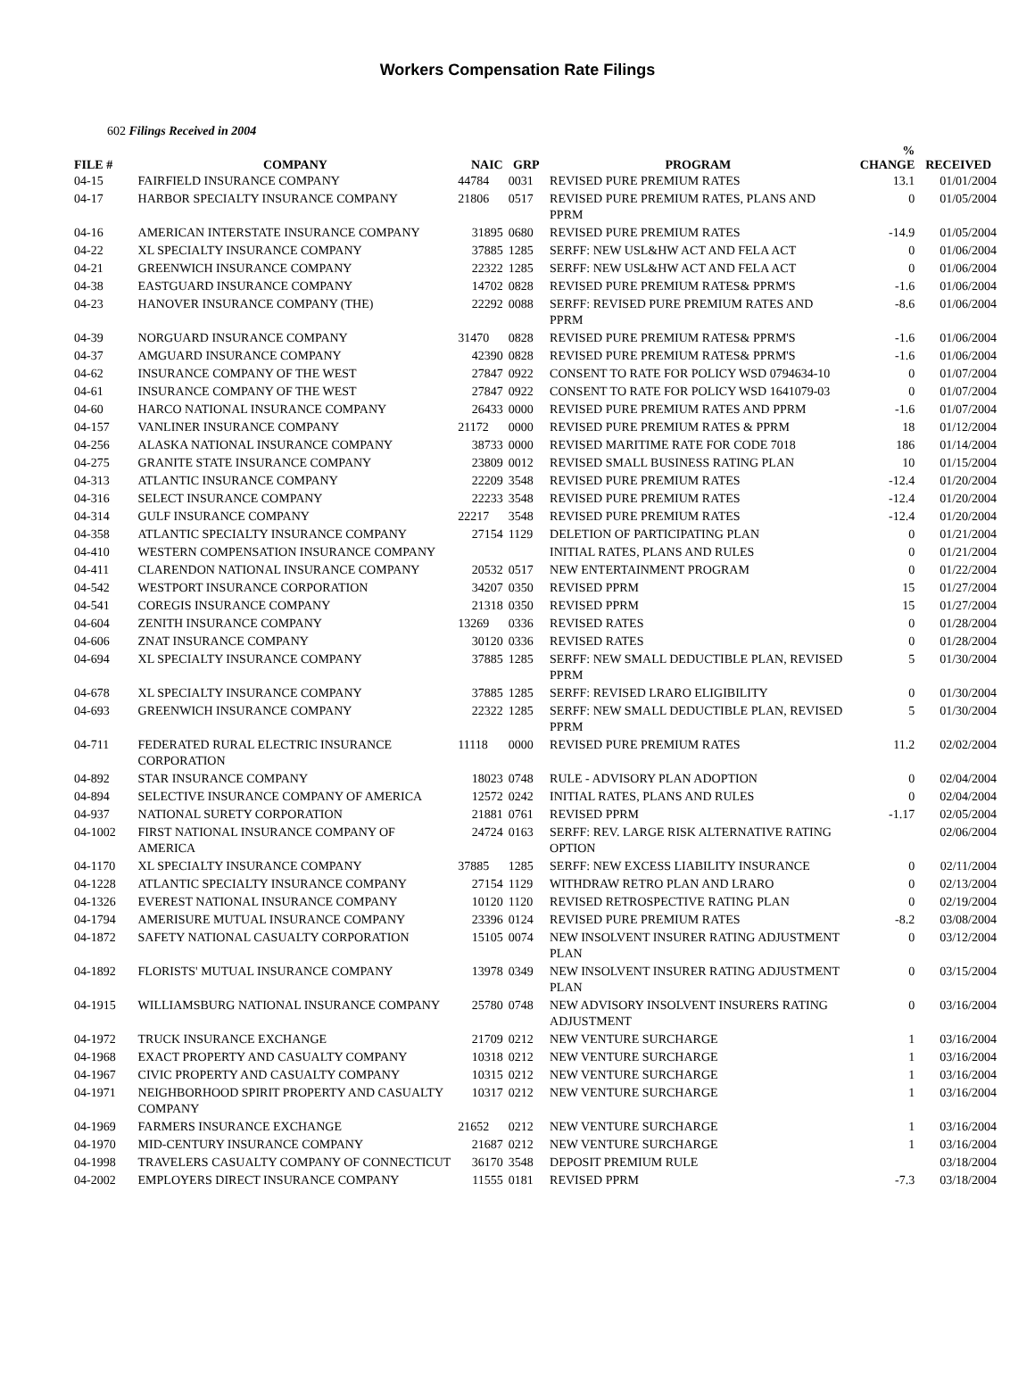Workers Compensation Rate Filings
602 Filings Received in 2004
| FILE # | COMPANY | NAIC | GRP | PROGRAM | % CHANGE | RECEIVED |
| --- | --- | --- | --- | --- | --- | --- |
| 04-15 | FAIRFIELD INSURANCE COMPANY | 44784 | 0031 | REVISED PURE PREMIUM RATES | 13.1 | 01/01/2004 |
| 04-17 | HARBOR SPECIALTY INSURANCE COMPANY | 21806 | 0517 | REVISED PURE PREMIUM RATES, PLANS AND PPRM | 0 | 01/05/2004 |
| 04-16 | AMERICAN INTERSTATE INSURANCE COMPANY | 31895 | 0680 | REVISED PURE PREMIUM RATES | -14.9 | 01/05/2004 |
| 04-22 | XL SPECIALTY INSURANCE COMPANY | 37885 | 1285 | SERFF: NEW USL&HW ACT AND FELA ACT | 0 | 01/06/2004 |
| 04-21 | GREENWICH INSURANCE COMPANY | 22322 | 1285 | SERFF: NEW USL&HW ACT AND FELA ACT | 0 | 01/06/2004 |
| 04-38 | EASTGUARD INSURANCE COMPANY | 14702 | 0828 | REVISED PURE PREMIUM RATES& PPRM'S | -1.6 | 01/06/2004 |
| 04-23 | HANOVER INSURANCE COMPANY (THE) | 22292 | 0088 | SERFF: REVISED PURE PREMIUM RATES AND PPRM | -8.6 | 01/06/2004 |
| 04-39 | NORGUARD INSURANCE COMPANY | 31470 | 0828 | REVISED PURE PREMIUM RATES& PPRM'S | -1.6 | 01/06/2004 |
| 04-37 | AMGUARD INSURANCE COMPANY | 42390 | 0828 | REVISED PURE PREMIUM RATES& PPRM'S | -1.6 | 01/06/2004 |
| 04-62 | INSURANCE COMPANY OF THE WEST | 27847 | 0922 | CONSENT TO RATE FOR POLICY WSD 0794634-10 | 0 | 01/07/2004 |
| 04-61 | INSURANCE COMPANY OF THE WEST | 27847 | 0922 | CONSENT TO RATE FOR POLICY WSD 1641079-03 | 0 | 01/07/2004 |
| 04-60 | HARCO NATIONAL INSURANCE COMPANY | 26433 | 0000 | REVISED PURE PREMIUM RATES AND PPRM | -1.6 | 01/07/2004 |
| 04-157 | VANLINER INSURANCE COMPANY | 21172 | 0000 | REVISED PURE PREMIUM RATES & PPRM | 18 | 01/12/2004 |
| 04-256 | ALASKA NATIONAL INSURANCE COMPANY | 38733 | 0000 | REVISED MARITIME RATE FOR CODE 7018 | 186 | 01/14/2004 |
| 04-275 | GRANITE STATE INSURANCE COMPANY | 23809 | 0012 | REVISED SMALL BUSINESS RATING PLAN | 10 | 01/15/2004 |
| 04-313 | ATLANTIC INSURANCE COMPANY | 22209 | 3548 | REVISED PURE PREMIUM RATES | -12.4 | 01/20/2004 |
| 04-316 | SELECT INSURANCE COMPANY | 22233 | 3548 | REVISED PURE PREMIUM RATES | -12.4 | 01/20/2004 |
| 04-314 | GULF INSURANCE COMPANY | 22217 | 3548 | REVISED PURE PREMIUM RATES | -12.4 | 01/20/2004 |
| 04-358 | ATLANTIC SPECIALTY INSURANCE COMPANY | 27154 | 1129 | DELETION OF PARTICIPATING PLAN | 0 | 01/21/2004 |
| 04-410 | WESTERN COMPENSATION INSURANCE COMPANY | | | INITIAL RATES, PLANS AND RULES | 0 | 01/21/2004 |
| 04-411 | CLARENDON NATIONAL INSURANCE COMPANY | 20532 | 0517 | NEW ENTERTAINMENT PROGRAM | 0 | 01/22/2004 |
| 04-542 | WESTPORT INSURANCE CORPORATION | 34207 | 0350 | REVISED PPRM | 15 | 01/27/2004 |
| 04-541 | COREGIS INSURANCE COMPANY | 21318 | 0350 | REVISED PPRM | 15 | 01/27/2004 |
| 04-604 | ZENITH INSURANCE COMPANY | 13269 | 0336 | REVISED RATES | 0 | 01/28/2004 |
| 04-606 | ZNAT INSURANCE COMPANY | 30120 | 0336 | REVISED RATES | 0 | 01/28/2004 |
| 04-694 | XL SPECIALTY INSURANCE COMPANY | 37885 | 1285 | SERFF: NEW SMALL DEDUCTIBLE PLAN, REVISED PPRM | 5 | 01/30/2004 |
| 04-678 | XL SPECIALTY INSURANCE COMPANY | 37885 | 1285 | SERFF: REVISED LRARO ELIGIBILITY | 0 | 01/30/2004 |
| 04-693 | GREENWICH INSURANCE COMPANY | 22322 | 1285 | SERFF: NEW SMALL DEDUCTIBLE PLAN, REVISED PPRM | 5 | 01/30/2004 |
| 04-711 | FEDERATED RURAL ELECTRIC INSURANCE CORPORATION | 11118 | 0000 | REVISED PURE PREMIUM RATES | 11.2 | 02/02/2004 |
| 04-892 | STAR INSURANCE COMPANY | 18023 | 0748 | RULE - ADVISORY PLAN ADOPTION | 0 | 02/04/2004 |
| 04-894 | SELECTIVE INSURANCE COMPANY OF AMERICA | 12572 | 0242 | INITIAL RATES, PLANS AND RULES | 0 | 02/04/2004 |
| 04-937 | NATIONAL SURETY CORPORATION | 21881 | 0761 | REVISED PPRM | -1.17 | 02/05/2004 |
| 04-1002 | FIRST NATIONAL INSURANCE COMPANY OF AMERICA | 24724 | 0163 | SERFF: REV. LARGE RISK ALTERNATIVE RATING OPTION | | 02/06/2004 |
| 04-1170 | XL SPECIALTY INSURANCE COMPANY | 37885 | 1285 | SERFF: NEW EXCESS LIABILITY INSURANCE | 0 | 02/11/2004 |
| 04-1228 | ATLANTIC SPECIALTY INSURANCE COMPANY | 27154 | 1129 | WITHDRAW RETRO PLAN AND LRARO | 0 | 02/13/2004 |
| 04-1326 | EVEREST NATIONAL INSURANCE COMPANY | 10120 | 1120 | REVISED RETROSPECTIVE RATING PLAN | 0 | 02/19/2004 |
| 04-1794 | AMERISURE MUTUAL INSURANCE COMPANY | 23396 | 0124 | REVISED PURE PREMIUM RATES | -8.2 | 03/08/2004 |
| 04-1872 | SAFETY NATIONAL CASUALTY CORPORATION | 15105 | 0074 | NEW INSOLVENT INSURER RATING ADJUSTMENT PLAN | 0 | 03/12/2004 |
| 04-1892 | FLORISTS' MUTUAL INSURANCE COMPANY | 13978 | 0349 | NEW INSOLVENT INSURER RATING ADJUSTMENT PLAN | 0 | 03/15/2004 |
| 04-1915 | WILLIAMSBURG NATIONAL INSURANCE COMPANY | 25780 | 0748 | NEW ADVISORY INSOLVENT INSURERS RATING ADJUSTMENT | 0 | 03/16/2004 |
| 04-1972 | TRUCK INSURANCE EXCHANGE | 21709 | 0212 | NEW VENTURE SURCHARGE | 1 | 03/16/2004 |
| 04-1968 | EXACT PROPERTY AND CASUALTY COMPANY | 10318 | 0212 | NEW VENTURE SURCHARGE | 1 | 03/16/2004 |
| 04-1967 | CIVIC PROPERTY AND CASUALTY COMPANY | 10315 | 0212 | NEW VENTURE SURCHARGE | 1 | 03/16/2004 |
| 04-1971 | NEIGHBORHOOD SPIRIT PROPERTY AND CASUALTY COMPANY | 10317 | 0212 | NEW VENTURE SURCHARGE | 1 | 03/16/2004 |
| 04-1969 | FARMERS INSURANCE EXCHANGE | 21652 | 0212 | NEW VENTURE SURCHARGE | 1 | 03/16/2004 |
| 04-1970 | MID-CENTURY INSURANCE COMPANY | 21687 | 0212 | NEW VENTURE SURCHARGE | 1 | 03/16/2004 |
| 04-1998 | TRAVELERS CASUALTY COMPANY OF CONNECTICUT | 36170 | 3548 | DEPOSIT PREMIUM RULE | | 03/18/2004 |
| 04-2002 | EMPLOYERS DIRECT INSURANCE COMPANY | 11555 | 0181 | REVISED PPRM | -7.3 | 03/18/2004 |